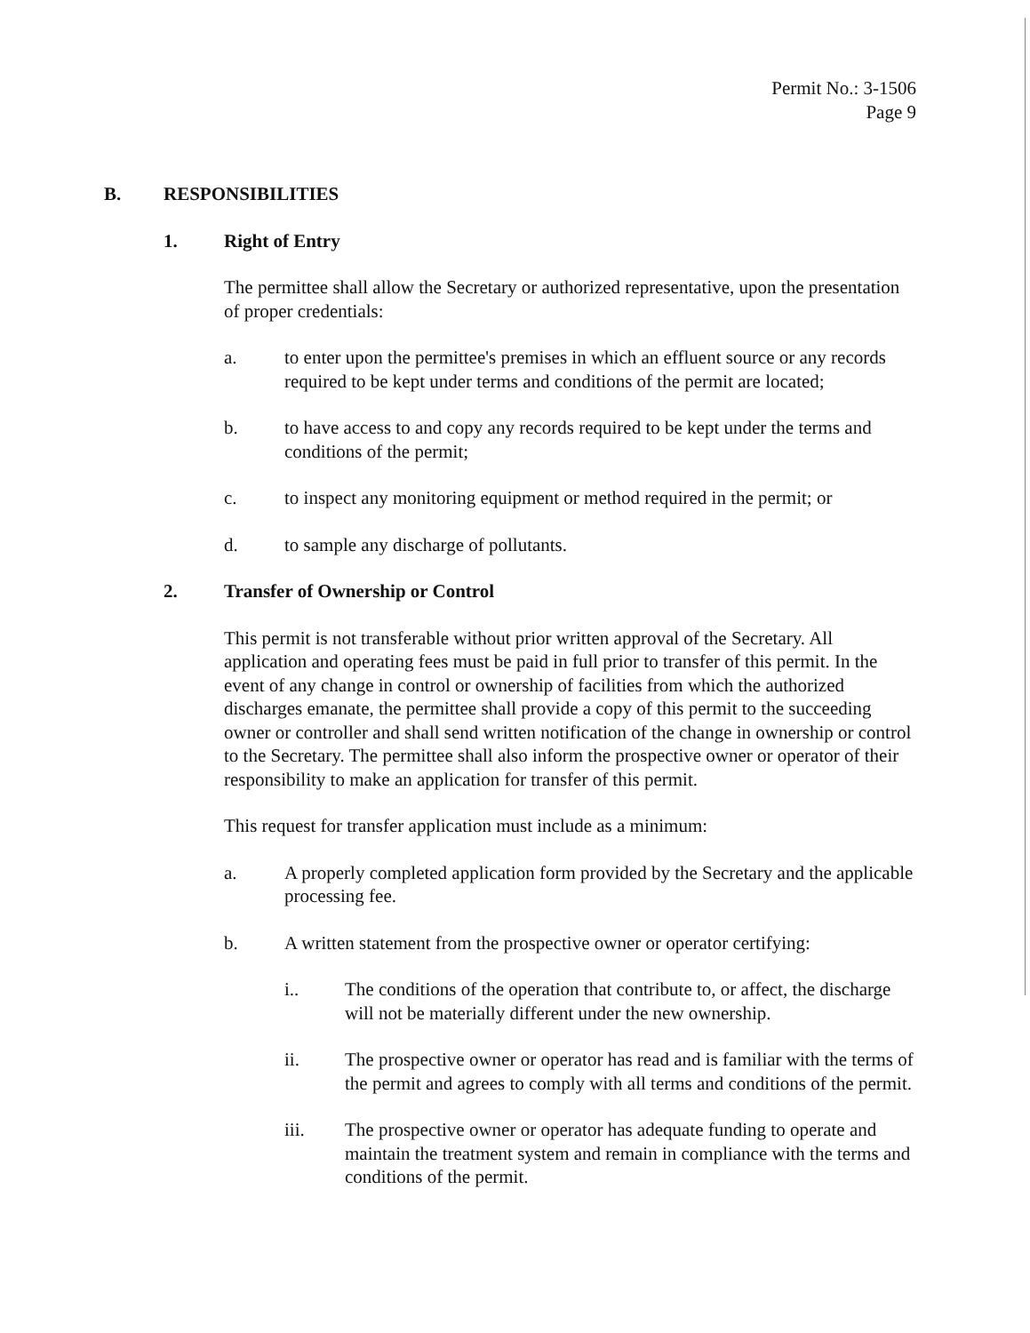Permit No.: 3-1506
Page 9
B. RESPONSIBILITIES
1. Right of Entry
The permittee shall allow the Secretary or authorized representative, upon the presentation of proper credentials:
a. to enter upon the permittee's premises in which an effluent source or any records required to be kept under terms and conditions of the permit are located;
b. to have access to and copy any records required to be kept under the terms and conditions of the permit;
c. to inspect any monitoring equipment or method required in the permit; or
d. to sample any discharge of pollutants.
2. Transfer of Ownership or Control
This permit is not transferable without prior written approval of the Secretary. All application and operating fees must be paid in full prior to transfer of this permit. In the event of any change in control or ownership of facilities from which the authorized discharges emanate, the permittee shall provide a copy of this permit to the succeeding owner or controller and shall send written notification of the change in ownership or control to the Secretary. The permittee shall also inform the prospective owner or operator of their responsibility to make an application for transfer of this permit.
This request for transfer application must include as a minimum:
a. A properly completed application form provided by the Secretary and the applicable processing fee.
b. A written statement from the prospective owner or operator certifying:
i.. The conditions of the operation that contribute to, or affect, the discharge will not be materially different under the new ownership.
ii. The prospective owner or operator has read and is familiar with the terms of the permit and agrees to comply with all terms and conditions of the permit.
iii. The prospective owner or operator has adequate funding to operate and maintain the treatment system and remain in compliance with the terms and conditions of the permit.